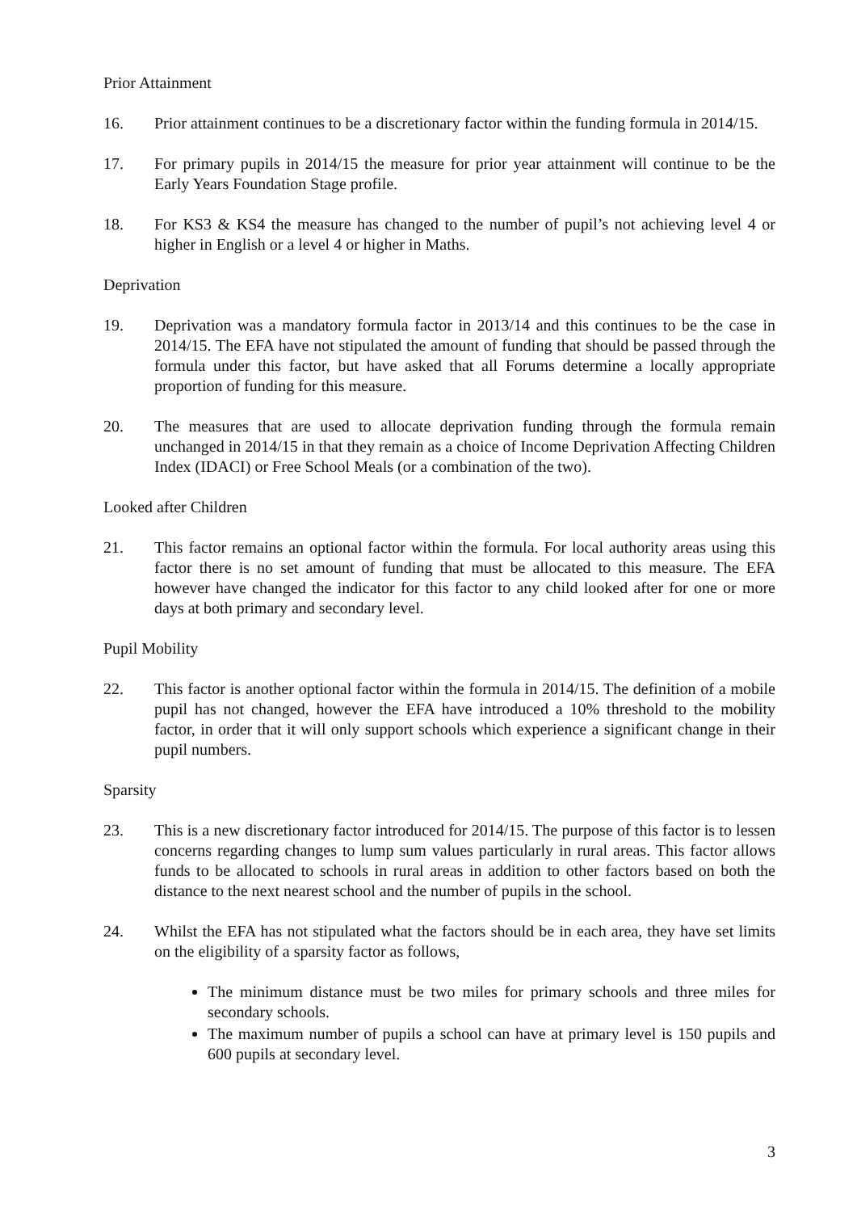Prior Attainment
16. Prior attainment continues to be a discretionary factor within the funding formula in 2014/15.
17. For primary pupils in 2014/15 the measure for prior year attainment will continue to be the Early Years Foundation Stage profile.
18. For KS3 & KS4 the measure has changed to the number of pupil’s not achieving level 4 or higher in English or a level 4 or higher in Maths.
Deprivation
19. Deprivation was a mandatory formula factor in 2013/14 and this continues to be the case in 2014/15. The EFA have not stipulated the amount of funding that should be passed through the formula under this factor, but have asked that all Forums determine a locally appropriate proportion of funding for this measure.
20. The measures that are used to allocate deprivation funding through the formula remain unchanged in 2014/15 in that they remain as a choice of Income Deprivation Affecting Children Index (IDACI) or Free School Meals (or a combination of the two).
Looked after Children
21. This factor remains an optional factor within the formula. For local authority areas using this factor there is no set amount of funding that must be allocated to this measure. The EFA however have changed the indicator for this factor to any child looked after for one or more days at both primary and secondary level.
Pupil Mobility
22. This factor is another optional factor within the formula in 2014/15. The definition of a mobile pupil has not changed, however the EFA have introduced a 10% threshold to the mobility factor, in order that it will only support schools which experience a significant change in their pupil numbers.
Sparsity
23. This is a new discretionary factor introduced for 2014/15. The purpose of this factor is to lessen concerns regarding changes to lump sum values particularly in rural areas. This factor allows funds to be allocated to schools in rural areas in addition to other factors based on both the distance to the next nearest school and the number of pupils in the school.
24. Whilst the EFA has not stipulated what the factors should be in each area, they have set limits on the eligibility of a sparsity factor as follows,
The minimum distance must be two miles for primary schools and three miles for secondary schools.
The maximum number of pupils a school can have at primary level is 150 pupils and 600 pupils at secondary level.
3